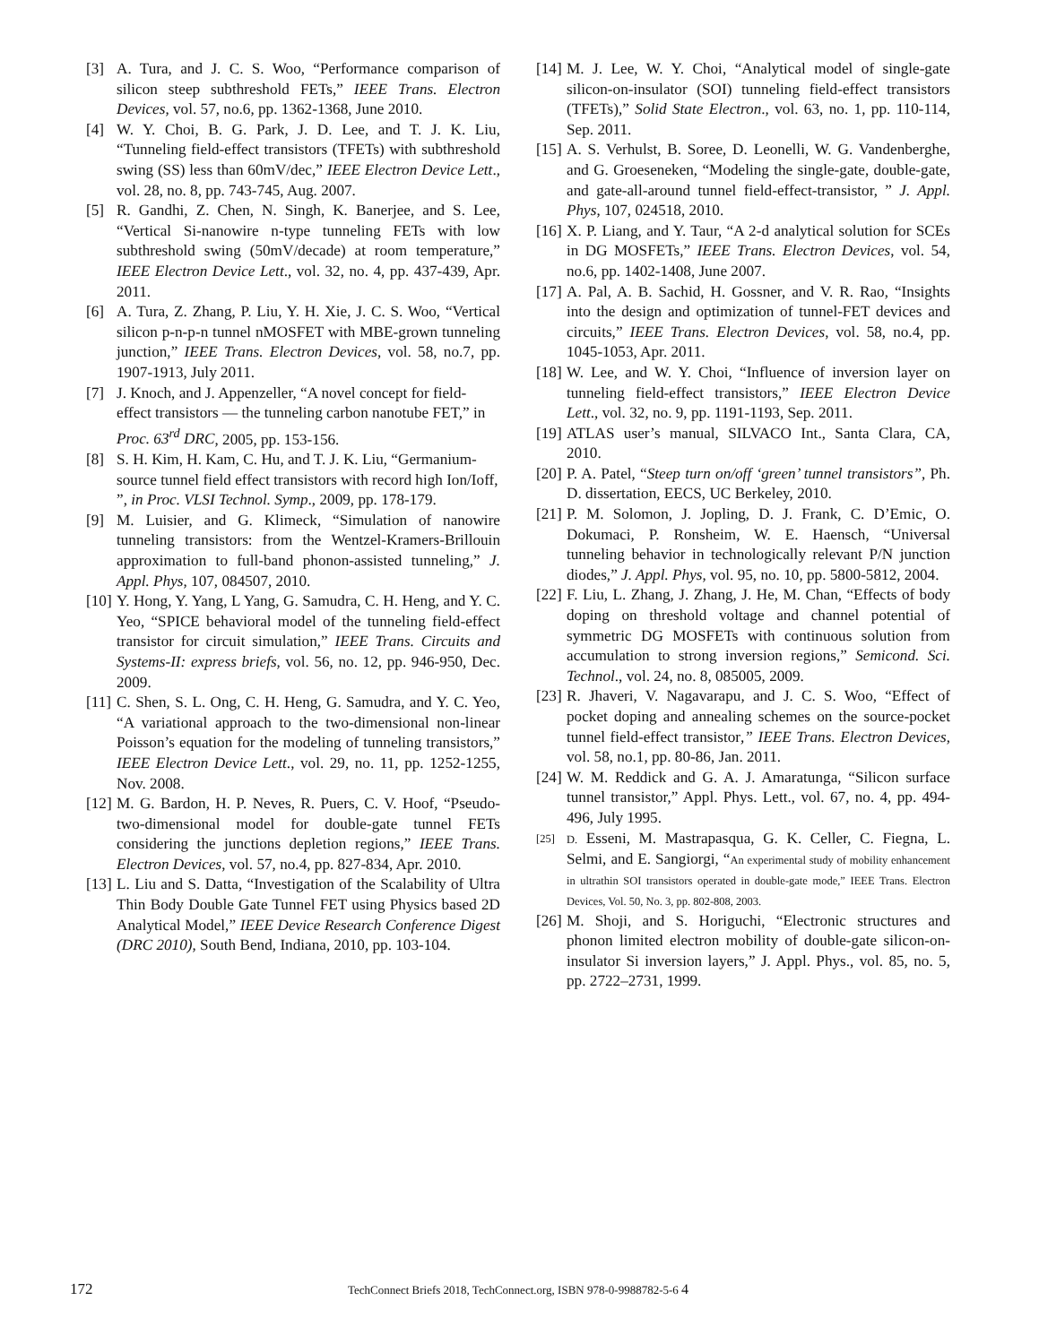[3] A. Tura, and J. C. S. Woo, “Performance comparison of silicon steep subthreshold FETs,” IEEE Trans. Electron Devices, vol. 57, no.6, pp. 1362-1368, June 2010.
[4] W. Y. Choi, B. G. Park, J. D. Lee, and T. J. K. Liu, “Tunneling field-effect transistors (TFETs) with subthreshold swing (SS) less than 60mV/dec,” IEEE Electron Device Lett., vol. 28, no. 8, pp. 743-745, Aug. 2007.
[5] R. Gandhi, Z. Chen, N. Singh, K. Banerjee, and S. Lee, “Vertical Si-nanowire n-type tunneling FETs with low subthreshold swing (50mV/decade) at room temperature,” IEEE Electron Device Lett., vol. 32, no. 4, pp. 437-439, Apr. 2011.
[6] A. Tura, Z. Zhang, P. Liu, Y. H. Xie, J. C. S. Woo, “Vertical silicon p-n-p-n tunnel nMOSFET with MBE-grown tunneling junction,” IEEE Trans. Electron Devices, vol. 58, no.7, pp. 1907-1913, July 2011.
[7] J. Knoch, and J. Appenzeller, “A novel concept for field-effect transistors — the tunneling carbon nanotube FET,” in Proc. 63<sup>rd</sup> DRC, 2005, pp. 153-156.
[8] S. H. Kim, H. Kam, C. Hu, and T. J. K. Liu, “Germanium-source tunnel field effect transistors with record high Ion/Ioff, ”, in Proc. VLSI Technol. Symp., 2009, pp. 178-179.
[9] M. Luisier, and G. Klimeck, “Simulation of nanowire tunneling transistors: from the Wentzel-Kramers-Brillouin approximation to full-band phonon-assisted tunneling,” J. Appl. Phys, 107, 084507, 2010.
[10] Y. Hong, Y. Yang, L Yang, G. Samudra, C. H. Heng, and Y. C. Yeo, “SPICE behavioral model of the tunneling field-effect transistor for circuit simulation,” IEEE Trans. Circuits and Systems-II: express briefs, vol. 56, no. 12, pp. 946-950, Dec. 2009.
[11] C. Shen, S. L. Ong, C. H. Heng, G. Samudra, and Y. C. Yeo, “A variational approach to the two-dimensional non-linear Poisson’s equation for the modeling of tunneling transistors,” IEEE Electron Device Lett., vol. 29, no. 11, pp. 1252-1255, Nov. 2008.
[12] M. G. Bardon, H. P. Neves, R. Puers, C. V. Hoof, “Pseudo-two-dimensional model for double-gate tunnel FETs considering the junctions depletion regions,” IEEE Trans. Electron Devices, vol. 57, no.4, pp. 827-834, Apr. 2010.
[13] L. Liu and S. Datta, “Investigation of the Scalability of Ultra Thin Body Double Gate Tunnel FET using Physics based 2D Analytical Model,” IEEE Device Research Conference Digest (DRC 2010), South Bend, Indiana, 2010, pp. 103-104.
[14] M. J. Lee, W. Y. Choi, “Analytical model of single-gate silicon-on-insulator (SOI) tunneling field-effect transistors (TFETs),” Solid State Electron., vol. 63, no. 1, pp. 110-114, Sep. 2011.
[15] A. S. Verhulst, B. Soree, D. Leonelli, W. G. Vandenberghe, and G. Groeseneken, “Modeling the single-gate, double-gate, and gate-all-around tunnel field-effect-transistor, ” J. Appl. Phys, 107, 024518, 2010.
[16] X. P. Liang, and Y. Taur, “A 2-d analytical solution for SCEs in DG MOSFETs,” IEEE Trans. Electron Devices, vol. 54, no.6, pp. 1402-1408, June 2007.
[17] A. Pal, A. B. Sachid, H. Gossner, and V. R. Rao, “Insights into the design and optimization of tunnel-FET devices and circuits,” IEEE Trans. Electron Devices, vol. 58, no.4, pp. 1045-1053, Apr. 2011.
[18] W. Lee, and W. Y. Choi, “Influence of inversion layer on tunneling field-effect transistors,” IEEE Electron Device Lett., vol. 32, no. 9, pp. 1191-1193, Sep. 2011.
[19] ATLAS user’s manual, SILVACO Int., Santa Clara, CA, 2010.
[20] P. A. Patel, “Steep turn on/off ‘green’ tunnel transistors”, Ph. D. dissertation, EECS, UC Berkeley, 2010.
[21] P. M. Solomon, J. Jopling, D. J. Frank, C. D’Emic, O. Dokumaci, P. Ronsheim, W. E. Haensch, “Universal tunneling behavior in technologically relevant P/N junction diodes,” J. Appl. Phys, vol. 95, no. 10, pp. 5800-5812, 2004.
[22] F. Liu, L. Zhang, J. Zhang, J. He, M. Chan, “Effects of body doping on threshold voltage and channel potential of symmetric DG MOSFETs with continuous solution from accumulation to strong inversion regions,” Semicond. Sci. Technol., vol. 24, no. 8, 085005, 2009.
[23] R. Jhaveri, V. Nagavarapu, and J. C. S. Woo, “Effect of pocket doping and annealing schemes on the source-pocket tunnel field-effect transistor,” IEEE Trans. Electron Devices, vol. 58, no.1, pp. 80-86, Jan. 2011.
[24] W. M. Reddick and G. A. J. Amaratunga, “Silicon surface tunnel transistor,” Appl. Phys. Lett., vol. 67, no. 4, pp. 494-496, July 1995.
[25] D. Esseni, M. Mastrapasqua, G. K. Celler, C. Fiegna, L. Selmi, and E. Sangiorgi, “An experimental study of mobility enhancement in ultrathin SOI transistors operated in double-gate mode,” IEEE Trans. Electron Devices, Vol. 50, No. 3, pp. 802-808, 2003.
[26] M. Shoji, and S. Horiguchi, “Electronic structures and phonon limited electron mobility of double-gate silicon-on-insulator Si inversion layers,” J. Appl. Phys., vol. 85, no. 5, pp. 2722–2731, 1999.
172
TechConnect Briefs 2018, TechConnect.org, ISBN 978-0-9988782-5-6 4